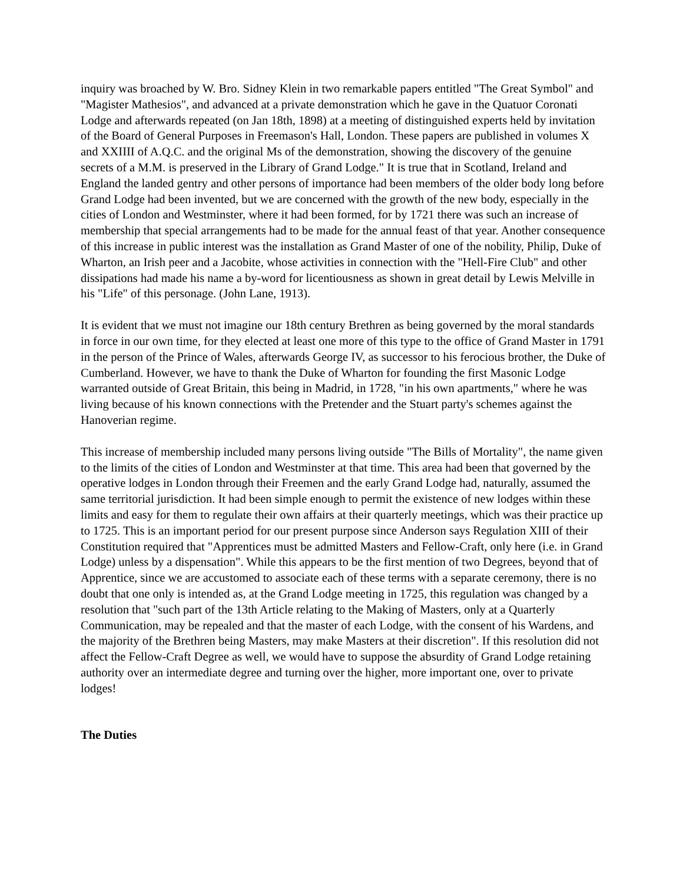inquiry was broached by W. Bro. Sidney Klein in two remarkable papers entitled "The Great Symbol" and "Magister Mathesios", and advanced at a private demonstration which he gave in the Quatuor Coronati Lodge and afterwards repeated (on Jan 18th, 1898) at a meeting of distinguished experts held by invitation of the Board of General Purposes in Freemason's Hall, London. These papers are published in volumes X and XXIIII of A.Q.C. and the original Ms of the demonstration, showing the discovery of the genuine secrets of a M.M. is preserved in the Library of Grand Lodge." It is true that in Scotland, Ireland and England the landed gentry and other persons of importance had been members of the older body long before Grand Lodge had been invented, but we are concerned with the growth of the new body, especially in the cities of London and Westminster, where it had been formed, for by 1721 there was such an increase of membership that special arrangements had to be made for the annual feast of that year. Another consequence of this increase in public interest was the installation as Grand Master of one of the nobility, Philip, Duke of Wharton, an Irish peer and a Jacobite, whose activities in connection with the "Hell-Fire Club" and other dissipations had made his name a by-word for licentiousness as shown in great detail by Lewis Melville in his "Life" of this personage. (John Lane, 1913).
It is evident that we must not imagine our 18th century Brethren as being governed by the moral standards in force in our own time, for they elected at least one more of this type to the office of Grand Master in 1791 in the person of the Prince of Wales, afterwards George IV, as successor to his ferocious brother, the Duke of Cumberland. However, we have to thank the Duke of Wharton for founding the first Masonic Lodge warranted outside of Great Britain, this being in Madrid, in 1728, "in his own apartments," where he was living because of his known connections with the Pretender and the Stuart party's schemes against the Hanoverian regime.
This increase of membership included many persons living outside "The Bills of Mortality", the name given to the limits of the cities of London and Westminster at that time. This area had been that governed by the operative lodges in London through their Freemen and the early Grand Lodge had, naturally, assumed the same territorial jurisdiction. It had been simple enough to permit the existence of new lodges within these limits and easy for them to regulate their own affairs at their quarterly meetings, which was their practice up to 1725. This is an important period for our present purpose since Anderson says Regulation XIII of their Constitution required that "Apprentices must be admitted Masters and Fellow-Craft, only here (i.e. in Grand Lodge) unless by a dispensation". While this appears to be the first mention of two Degrees, beyond that of Apprentice, since we are accustomed to associate each of these terms with a separate ceremony, there is no doubt that one only is intended as, at the Grand Lodge meeting in 1725, this regulation was changed by a resolution that "such part of the 13th Article relating to the Making of Masters, only at a Quarterly Communication, may be repealed and that the master of each Lodge, with the consent of his Wardens, and the majority of the Brethren being Masters, may make Masters at their discretion". If this resolution did not affect the Fellow-Craft Degree as well, we would have to suppose the absurdity of Grand Lodge retaining authority over an intermediate degree and turning over the higher, more important one, over to private lodges!
The Duties